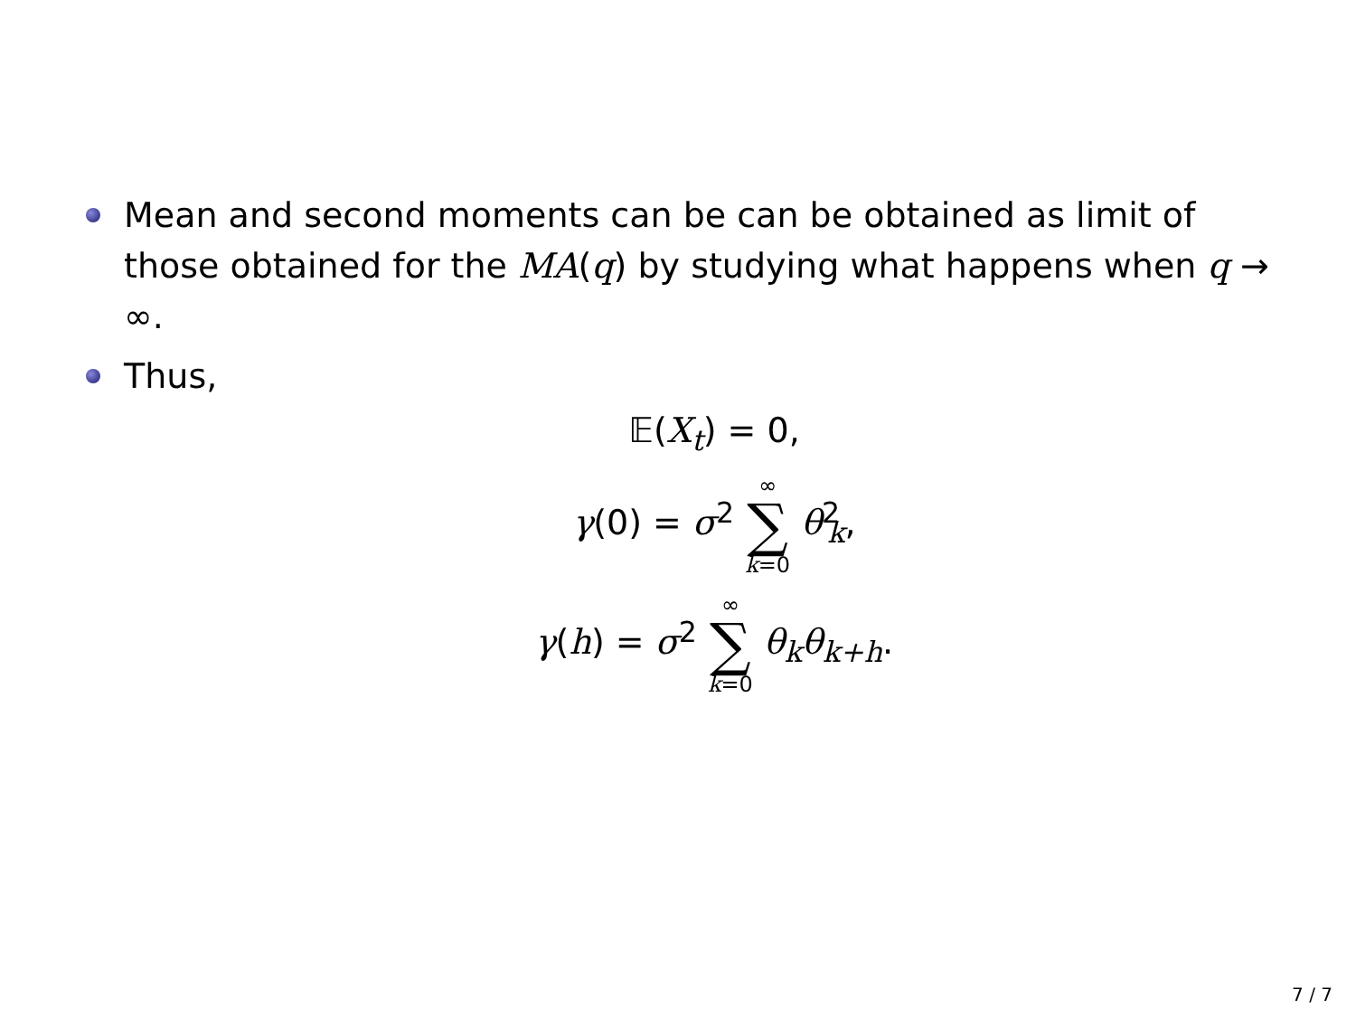Mean and second moments can be can be obtained as limit of those obtained for the MA(q) by studying what happens when q → ∞.
Thus,
𝔼(X<sub>t</sub>) = 0,
γ(0) = σ<sup>2</sup> ∞ ∑ k=0 θ<sup>2</sup><sub>k</sub>,
γ(h) = σ<sup>2</sup> ∞ ∑ k=0 θ<sub>k</sub>θ<sub>k+h</sub>.
7 / 7